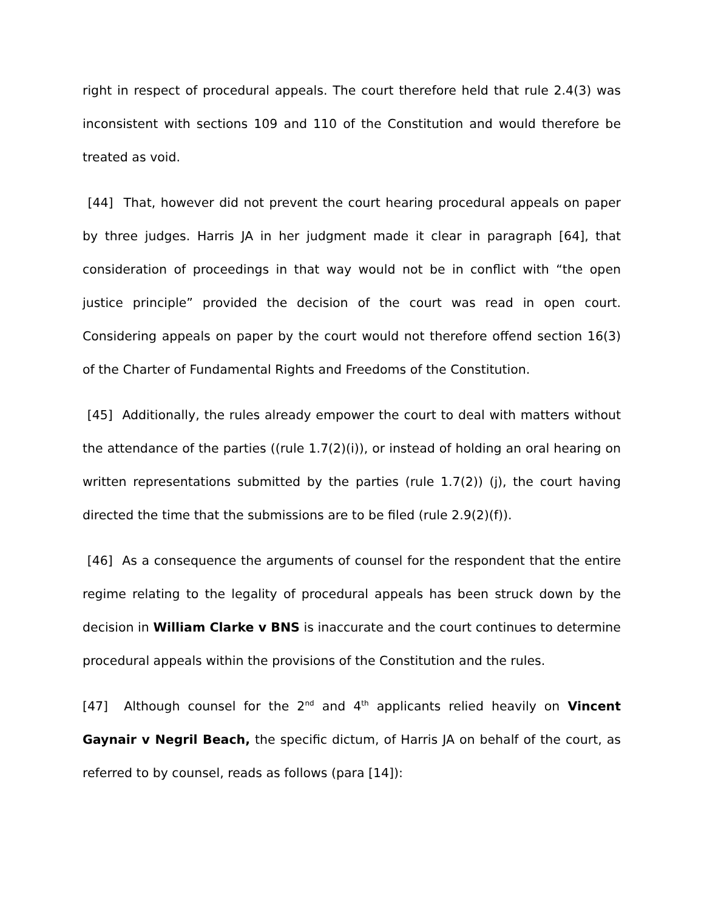right in respect of procedural appeals. The court therefore held that rule 2.4(3) was inconsistent with sections 109 and 110 of the Constitution and would therefore be treated as void.
[44] That, however did not prevent the court hearing procedural appeals on paper by three judges. Harris JA in her judgment made it clear in paragraph [64], that consideration of proceedings in that way would not be in conflict with “the open justice principle” provided the decision of the court was read in open court. Considering appeals on paper by the court would not therefore offend section 16(3) of the Charter of Fundamental Rights and Freedoms of the Constitution.
[45] Additionally, the rules already empower the court to deal with matters without the attendance of the parties ((rule 1.7(2)(i)), or instead of holding an oral hearing on written representations submitted by the parties (rule 1.7(2)) (j), the court having directed the time that the submissions are to be filed (rule 2.9(2)(f)).
[46] As a consequence the arguments of counsel for the respondent that the entire regime relating to the legality of procedural appeals has been struck down by the decision in William Clarke v BNS is inaccurate and the court continues to determine procedural appeals within the provisions of the Constitution and the rules.
[47] Although counsel for the 2<sup>nd</sup> and 4<sup>th</sup> applicants relied heavily on Vincent Gaynair v Negril Beach, the specific dictum, of Harris JA on behalf of the court, as referred to by counsel, reads as follows (para [14]):